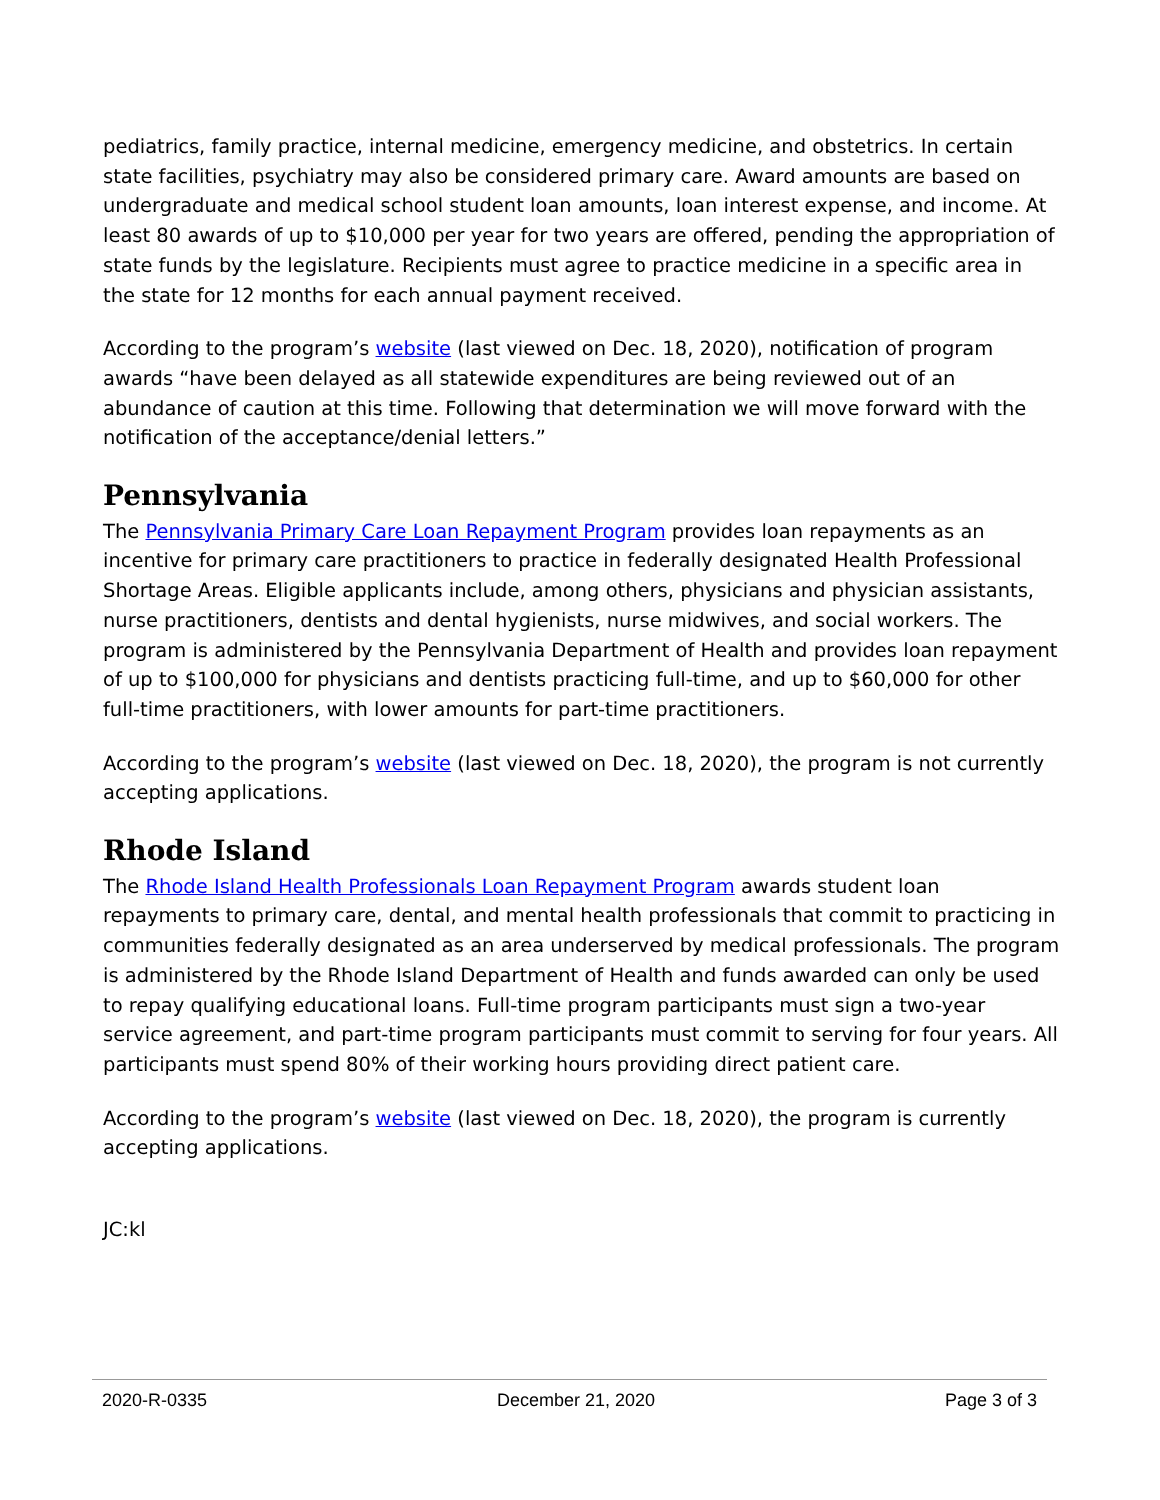pediatrics, family practice, internal medicine, emergency medicine, and obstetrics. In certain state facilities, psychiatry may also be considered primary care. Award amounts are based on undergraduate and medical school student loan amounts, loan interest expense, and income. At least 80 awards of up to $10,000 per year for two years are offered, pending the appropriation of state funds by the legislature. Recipients must agree to practice medicine in a specific area in the state for 12 months for each annual payment received.
According to the program’s website (last viewed on Dec. 18, 2020), notification of program awards “have been delayed as all statewide expenditures are being reviewed out of an abundance of caution at this time. Following that determination we will move forward with the notification of the acceptance/denial letters.”
Pennsylvania
The Pennsylvania Primary Care Loan Repayment Program provides loan repayments as an incentive for primary care practitioners to practice in federally designated Health Professional Shortage Areas. Eligible applicants include, among others, physicians and physician assistants, nurse practitioners, dentists and dental hygienists, nurse midwives, and social workers. The program is administered by the Pennsylvania Department of Health and provides loan repayment of up to $100,000 for physicians and dentists practicing full-time, and up to $60,000 for other full-time practitioners, with lower amounts for part-time practitioners.
According to the program’s website (last viewed on Dec. 18, 2020), the program is not currently accepting applications.
Rhode Island
The Rhode Island Health Professionals Loan Repayment Program awards student loan repayments to primary care, dental, and mental health professionals that commit to practicing in communities federally designated as an area underserved by medical professionals. The program is administered by the Rhode Island Department of Health and funds awarded can only be used to repay qualifying educational loans. Full-time program participants must sign a two-year service agreement, and part-time program participants must commit to serving for four years. All participants must spend 80% of their working hours providing direct patient care.
According to the program’s website (last viewed on Dec. 18, 2020), the program is currently accepting applications.
JC:kl
2020-R-0335 December 21, 2020 Page 3 of 3